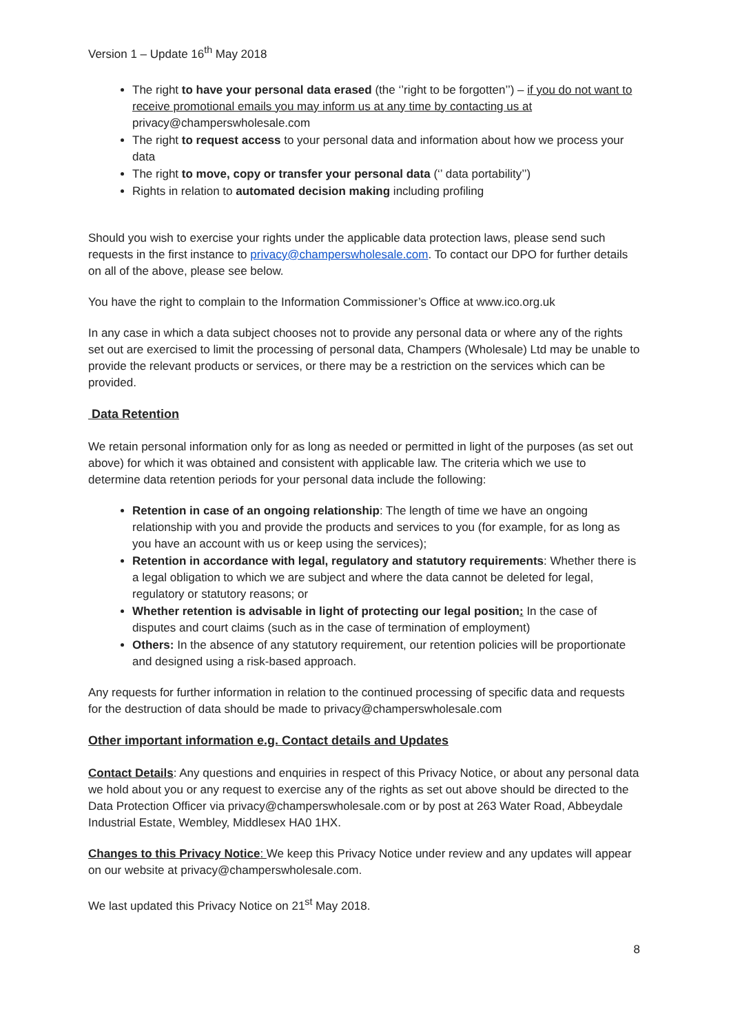Version 1 – Update 16<sup>th</sup> May 2018
The right to have your personal data erased (the ‘’right to be forgotten’’) – if you do not want to receive promotional emails you may inform us at any time by contacting us at privacy@champerswholesale.com
The right to request access to your personal data and information about how we process your data
The right to move, copy or transfer your personal data (‘’ data portability’’)
Rights in relation to automated decision making including profiling
Should you wish to exercise your rights under the applicable data protection laws, please send such requests in the first instance to privacy@champerswholesale.com. To contact our DPO for further details on all of the above, please see below.
You have the right to complain to the Information Commissioner’s Office at www.ico.org.uk
In any case in which a data subject chooses not to provide any personal data or where any of the rights set out are exercised to limit the processing of personal data, Champers (Wholesale) Ltd may be unable to provide the relevant products or services, or there may be a restriction on the services which can be provided.
Data Retention
We retain personal information only for as long as needed or permitted in light of the purposes (as set out above) for which it was obtained and consistent with applicable law. The criteria which we use to determine data retention periods for your personal data include the following:
Retention in case of an ongoing relationship: The length of time we have an ongoing relationship with you and provide the products and services to you (for example, for as long as you have an account with us or keep using the services);
Retention in accordance with legal, regulatory and statutory requirements: Whether there is a legal obligation to which we are subject and where the data cannot be deleted for legal, regulatory or statutory reasons; or
Whether retention is advisable in light of protecting our legal position: In the case of disputes and court claims (such as in the case of termination of employment)
Others: In the absence of any statutory requirement, our retention policies will be proportionate and designed using a risk-based approach.
Any requests for further information in relation to the continued processing of specific data and requests for the destruction of data should be made to privacy@champerswholesale.com
Other important information e.g. Contact details and Updates
Contact Details: Any questions and enquiries in respect of this Privacy Notice, or about any personal data we hold about you or any request to exercise any of the rights as set out above should be directed to the Data Protection Officer via privacy@champerswholesale.com or by post at 263 Water Road, Abbeydale Industrial Estate, Wembley, Middlesex HA0 1HX.
Changes to this Privacy Notice: We keep this Privacy Notice under review and any updates will appear on our website at privacy@champerswholesale.com.
We last updated this Privacy Notice on 21<sup>st</sup> May 2018.
8